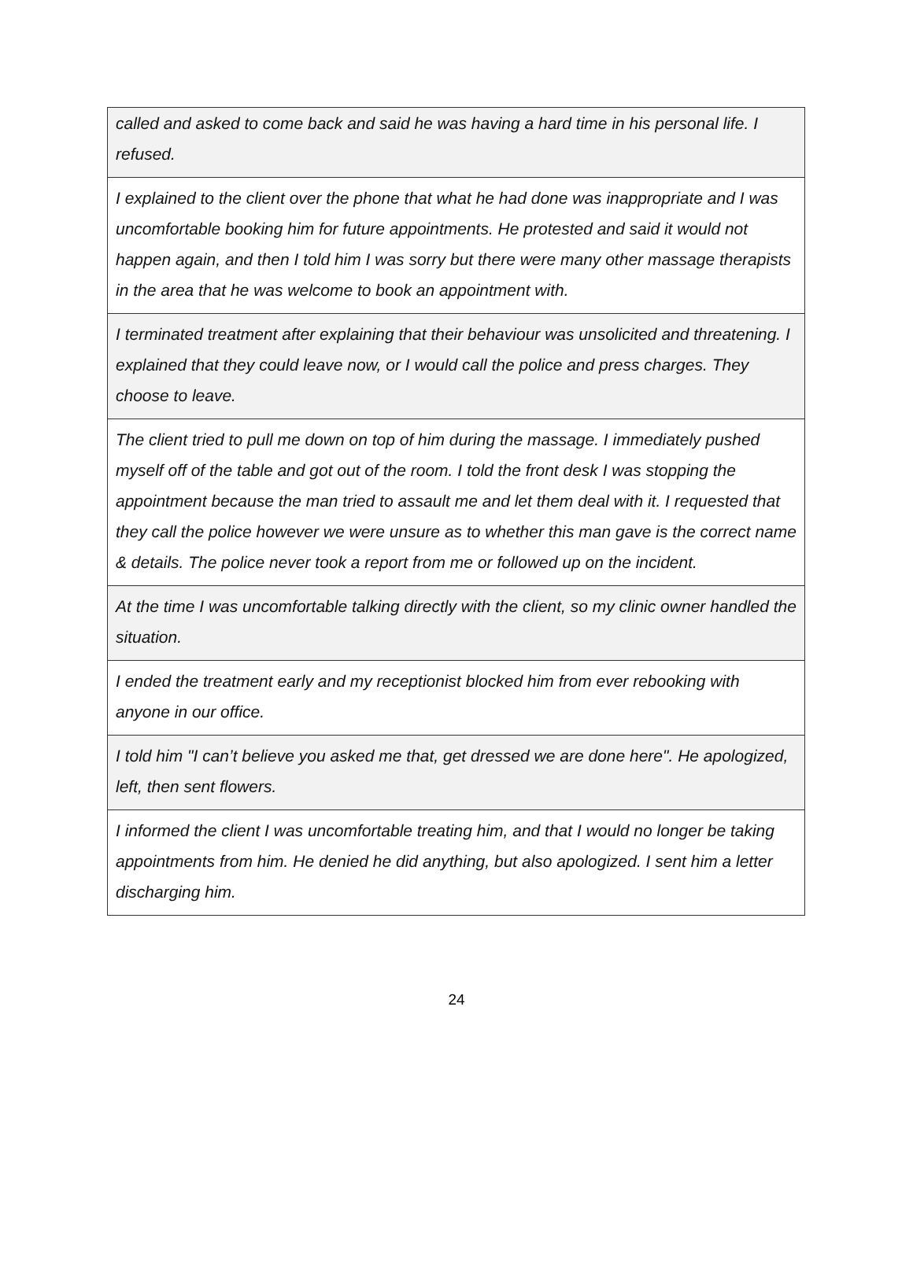| called and asked to come back and said he was having a hard time in his personal life. I refused. |
| I explained to the client over the phone that what he had done was inappropriate and I was uncomfortable booking him for future appointments. He protested and said it would not happen again, and then I told him I was sorry but there were many other massage therapists in the area that he was welcome to book an appointment with. |
| I terminated treatment after explaining that their behaviour was unsolicited and threatening. I explained that they could leave now, or I would call the police and press charges. They choose to leave. |
| The client tried to pull me down on top of him during the massage. I immediately pushed myself off of the table and got out of the room. I told the front desk I was stopping the appointment because the man tried to assault me and let them deal with it. I requested that they call the police however we were unsure as to whether this man gave is the correct name & details. The police never took a report from me or followed up on the incident. |
| At the time I was uncomfortable talking directly with the client, so my clinic owner handled the situation. |
| I ended the treatment early and my receptionist blocked him from ever rebooking with anyone in our office. |
| I told him "I can’t believe you asked me that, get dressed we are done here". He apologized, left, then sent flowers. |
| I informed the client I was uncomfortable treating him, and that I would no longer be taking appointments from him. He denied he did anything, but also apologized. I sent him a letter discharging him. |
24